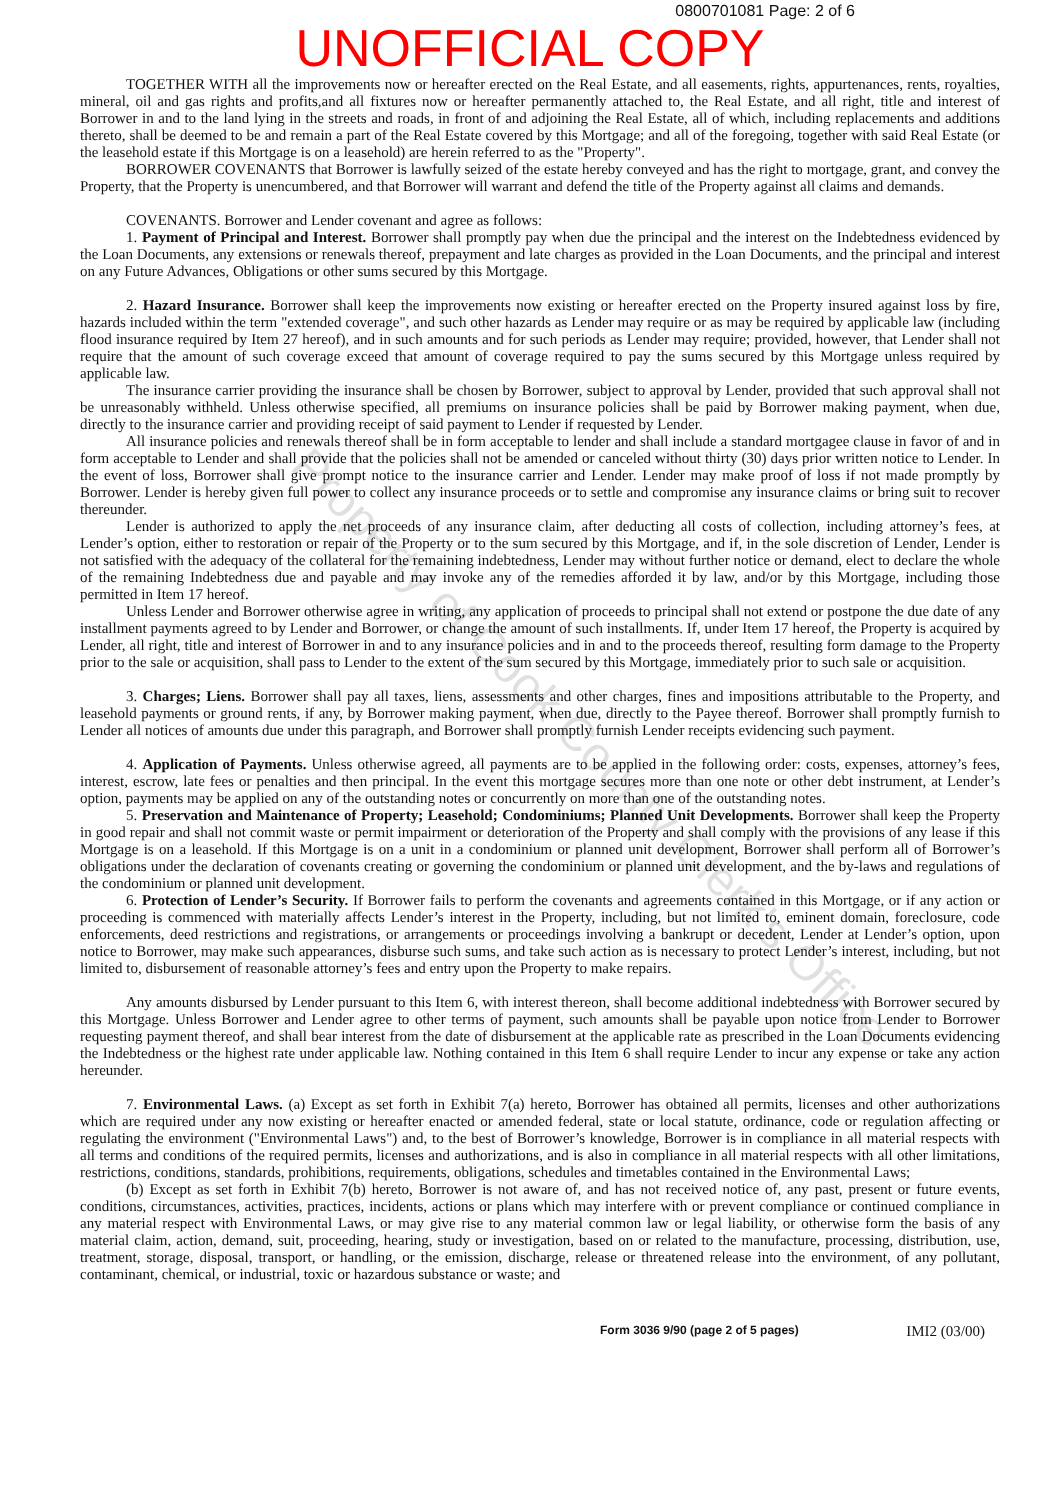0800701081 Page: 2 of 6
UNOFFICIAL COPY
TOGETHER WITH all the improvements now or hereafter erected on the Real Estate, and all easements, rights, appurtenances, rents, royalties, mineral, oil and gas rights and profits,and all fixtures now or hereafter permanently attached to, the Real Estate, and all right, title and interest of Borrower in and to the land lying in the streets and roads, in front of and adjoining the Real Estate, all of which, including replacements and additions thereto, shall be deemed to be and remain a part of the Real Estate covered by this Mortgage; and all of the foregoing, together with said Real Estate (or the leasehold estate if this Mortgage is on a leasehold) are herein referred to as the "Property".
BORROWER COVENANTS that Borrower is lawfully seized of the estate hereby conveyed and has the right to mortgage, grant, and convey the Property, that the Property is unencumbered, and that Borrower will warrant and defend the title of the Property against all claims and demands.
COVENANTS. Borrower and Lender covenant and agree as follows:
1. Payment of Principal and Interest. Borrower shall promptly pay when due the principal and the interest on the Indebtedness evidenced by the Loan Documents, any extensions or renewals thereof, prepayment and late charges as provided in the Loan Documents, and the principal and interest on any Future Advances, Obligations or other sums secured by this Mortgage.
2. Hazard Insurance. Borrower shall keep the improvements now existing or hereafter erected on the Property insured against loss by fire, hazards included within the term "extended coverage", and such other hazards as Lender may require or as may be required by applicable law (including flood insurance required by Item 27 hereof), and in such amounts and for such periods as Lender may require; provided, however, that Lender shall not require that the amount of such coverage exceed that amount of coverage required to pay the sums secured by this Mortgage unless required by applicable law.
The insurance carrier providing the insurance shall be chosen by Borrower, subject to approval by Lender, provided that such approval shall not be unreasonably withheld. Unless otherwise specified, all premiums on insurance policies shall be paid by Borrower making payment, when due, directly to the insurance carrier and providing receipt of said payment to Lender if requested by Lender.
All insurance policies and renewals thereof shall be in form acceptable to lender and shall include a standard mortgagee clause in favor of and in form acceptable to Lender and shall provide that the policies shall not be amended or canceled without thirty (30) days prior written notice to Lender. In the event of loss, Borrower shall give prompt notice to the insurance carrier and Lender. Lender may make proof of loss if not made promptly by Borrower. Lender is hereby given full power to collect any insurance proceeds or to settle and compromise any insurance claims or bring suit to recover thereunder.
Lender is authorized to apply the net proceeds of any insurance claim, after deducting all costs of collection, including attorney’s fees, at Lender’s option, either to restoration or repair of the Property or to the sum secured by this Mortgage, and if, in the sole discretion of Lender, Lender is not satisfied with the adequacy of the collateral for the remaining indebtedness, Lender may without further notice or demand, elect to declare the whole of the remaining Indebtedness due and payable and may invoke any of the remedies afforded it by law, and/or by this Mortgage, including those permitted in Item 17 hereof.
Unless Lender and Borrower otherwise agree in writing, any application of proceeds to principal shall not extend or postpone the due date of any installment payments agreed to by Lender and Borrower, or change the amount of such installments. If, under Item 17 hereof, the Property is acquired by Lender, all right, title and interest of Borrower in and to any insurance policies and in and to the proceeds thereof, resulting form damage to the Property prior to the sale or acquisition, shall pass to Lender to the extent of the sum secured by this Mortgage, immediately prior to such sale or acquisition.
3. Charges; Liens. Borrower shall pay all taxes, liens, assessments and other charges, fines and impositions attributable to the Property, and leasehold payments or ground rents, if any, by Borrower making payment, when due, directly to the Payee thereof. Borrower shall promptly furnish to Lender all notices of amounts due under this paragraph, and Borrower shall promptly furnish Lender receipts evidencing such payment.
4. Application of Payments. Unless otherwise agreed, all payments are to be applied in the following order: costs, expenses, attorney’s fees, interest, escrow, late fees or penalties and then principal. In the event this mortgage secures more than one note or other debt instrument, at Lender’s option, payments may be applied on any of the outstanding notes or concurrently on more than one of the outstanding notes.
5. Preservation and Maintenance of Property; Leasehold; Condominiums; Planned Unit Developments. Borrower shall keep the Property in good repair and shall not commit waste or permit impairment or deterioration of the Property and shall comply with the provisions of any lease if this Mortgage is on a leasehold. If this Mortgage is on a unit in a condominium or planned unit development, Borrower shall perform all of Borrower’s obligations under the declaration of covenants creating or governing the condominium or planned unit development, and the by-laws and regulations of the condominium or planned unit development.
6. Protection of Lender’s Security. If Borrower fails to perform the covenants and agreements contained in this Mortgage, or if any action or proceeding is commenced with materially affects Lender’s interest in the Property, including, but not limited to, eminent domain, foreclosure, code enforcements, deed restrictions and registrations, or arrangements or proceedings involving a bankrupt or decedent, Lender at Lender’s option, upon notice to Borrower, may make such appearances, disburse such sums, and take such action as is necessary to protect Lender’s interest, including, but not limited to, disbursement of reasonable attorney’s fees and entry upon the Property to make repairs.
Any amounts disbursed by Lender pursuant to this Item 6, with interest thereon, shall become additional indebtedness with Borrower secured by this Mortgage. Unless Borrower and Lender agree to other terms of payment, such amounts shall be payable upon notice from Lender to Borrower requesting payment thereof, and shall bear interest from the date of disbursement at the applicable rate as prescribed in the Loan Documents evidencing the Indebtedness or the highest rate under applicable law. Nothing contained in this Item 6 shall require Lender to incur any expense or take any action hereunder.
7. Environmental Laws. (a) Except as set forth in Exhibit 7(a) hereto, Borrower has obtained all permits, licenses and other authorizations which are required under any now existing or hereafter enacted or amended federal, state or local statute, ordinance, code or regulation affecting or regulating the environment ("Environmental Laws") and, to the best of Borrower’s knowledge, Borrower is in compliance in all material respects with all terms and conditions of the required permits, licenses and authorizations, and is also in compliance in all material respects with all other limitations, restrictions, conditions, standards, prohibitions, requirements, obligations, schedules and timetables contained in the Environmental Laws;
(b) Except as set forth in Exhibit 7(b) hereto, Borrower is not aware of, and has not received notice of, any past, present or future events, conditions, circumstances, activities, practices, incidents, actions or plans which may interfere with or prevent compliance or continued compliance in any material respect with Environmental Laws, or may give rise to any material common law or legal liability, or otherwise form the basis of any material claim, action, demand, suit, proceeding, hearing, study or investigation, based on or related to the manufacture, processing, distribution, use, treatment, storage, disposal, transport, or handling, or the emission, discharge, release or threatened release into the environment, of any pollutant, contaminant, chemical, or industrial, toxic or hazardous substance or waste; and
Form 3036 9/90 (page 2 of 5 pages) IMI2 (03/00)
Property of Cook County Clerk's Office